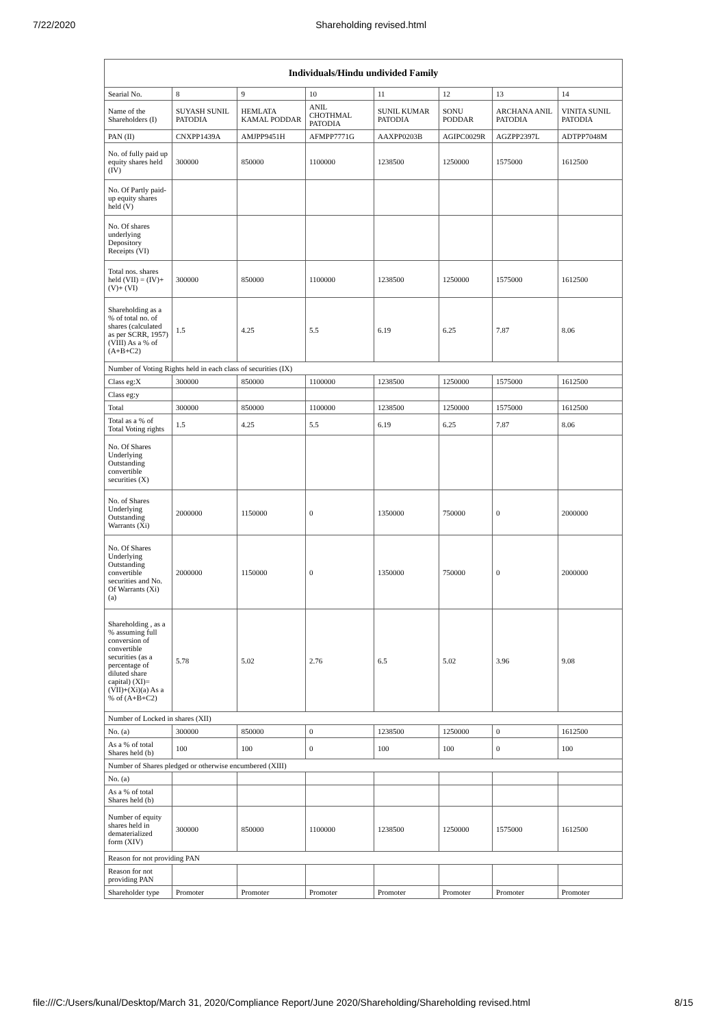7/22/2020 Shareholding revised.html
| Individuals/Hindu undivided Family | | | | | | | |
| --- | --- | --- | --- | --- | --- | --- | --- |
| Searial No. | 8 | 9 | 10 | 11 | 12 | 13 | 14 |
| Name of the Shareholders (I) | SUYASH SUNIL PATODIA | HEMLATA KAMAL PODDAR | ANIL CHOTHMAL PATODIA | SUNIL KUMAR PATODIA | SONU PODDAR | ARCHANA ANIL PATODIA | VINITA SUNIL PATODIA |
| PAN (II) | CNXPP1439A | AMJPP9451H | AFMPP7771G | AAXPP0203B | AGIPC0029R | AGZPP2397L | ADTPP7048M |
| No. of fully paid up equity shares held (IV) | 300000 | 850000 | 1100000 | 1238500 | 1250000 | 1575000 | 1612500 |
| No. Of Partly paid-up equity shares held (V) | | | | | | | |
| No. Of shares underlying Depository Receipts (VI) | | | | | | | |
| Total nos. shares held (VII) = (IV)+(V)+ (VI) | 300000 | 850000 | 1100000 | 1238500 | 1250000 | 1575000 | 1612500 |
| Shareholding as a % of total no. of shares (calculated as per SCRR, 1957) (VIII) As a % of (A+B+C2) | 1.5 | 4.25 | 5.5 | 6.19 | 6.25 | 7.87 | 8.06 |
| Number of Voting Rights held in each class of securities (IX) | | | | | | | |
| Class eg:X | 300000 | 850000 | 1100000 | 1238500 | 1250000 | 1575000 | 1612500 |
| Class eg:y | | | | | | | |
| Total | 300000 | 850000 | 1100000 | 1238500 | 1250000 | 1575000 | 1612500 |
| Total as a % of Total Voting rights | 1.5 | 4.25 | 5.5 | 6.19 | 6.25 | 7.87 | 8.06 |
| No. Of Shares Underlying Outstanding convertible securities (X) | | | | | | | |
| No. of Shares Underlying Outstanding Warrants (Xi) | 2000000 | 1150000 | 0 | 1350000 | 750000 | 0 | 2000000 |
| No. Of Shares Underlying Outstanding convertible securities and No. Of Warrants (Xi) (a) | 2000000 | 1150000 | 0 | 1350000 | 750000 | 0 | 2000000 |
| Shareholding , as a % assuming full conversion of convertible securities (as a percentage of diluted share capital) (XI)= (VII)+(Xi)(a) As a % of (A+B+C2) | 5.78 | 5.02 | 2.76 | 6.5 | 5.02 | 3.96 | 9.08 |
| Number of Locked in shares (XII) | | | | | | | |
| No. (a) | 300000 | 850000 | 0 | 1238500 | 1250000 | 0 | 1612500 |
| As a % of total Shares held (b) | 100 | 100 | 0 | 100 | 100 | 0 | 100 |
| Number of Shares pledged or otherwise encumbered (XIII) | | | | | | | |
| No. (a) | | | | | | | |
| As a % of total Shares held (b) | | | | | | | |
| Number of equity shares held in dematerialized form (XIV) | 300000 | 850000 | 1100000 | 1238500 | 1250000 | 1575000 | 1612500 |
| Reason for not providing PAN | | | | | | | |
| Reason for not providing PAN | | | | | | | |
| Shareholder type | Promoter | Promoter | Promoter | Promoter | Promoter | Promoter | Promoter |
file:///C:/Users/kunal/Desktop/March 31, 2020/Compliance Report/June 2020/Shareholding/Shareholding revised.html 8/15